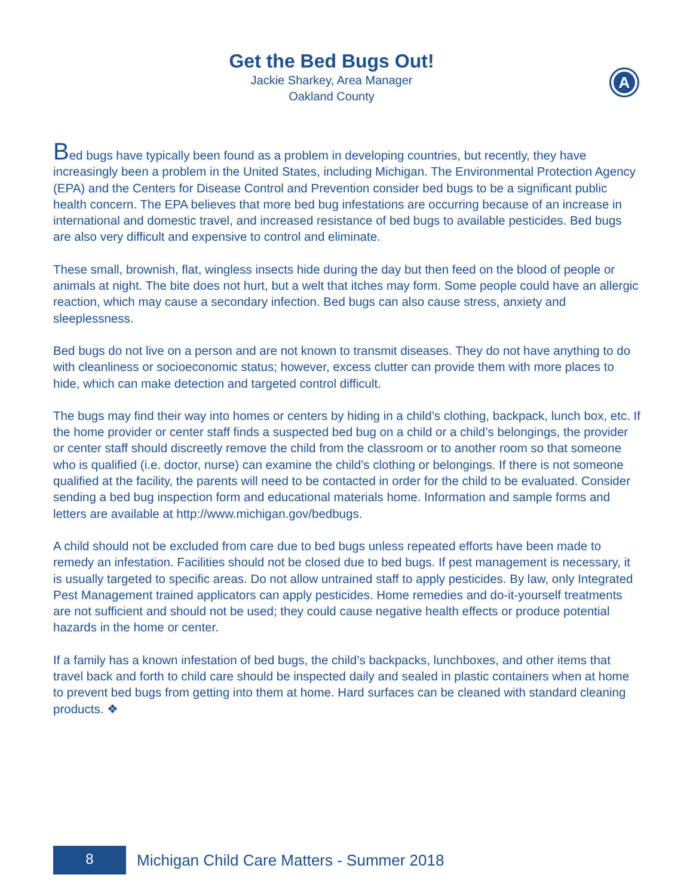Get the Bed Bugs Out!
Jackie Sharkey, Area Manager
Oakland County
A
Bed bugs have typically been found as a problem in developing countries, but recently, they have increasingly been a problem in the United States, including Michigan. The Environmental Protection Agency (EPA) and the Centers for Disease Control and Prevention consider bed bugs to be a significant public health concern. The EPA believes that more bed bug infestations are occurring because of an increase in international and domestic travel, and increased resistance of bed bugs to available pesticides. Bed bugs are also very difficult and expensive to control and eliminate.
These small, brownish, flat, wingless insects hide during the day but then feed on the blood of people or animals at night. The bite does not hurt, but a welt that itches may form. Some people could have an allergic reaction, which may cause a secondary infection. Bed bugs can also cause stress, anxiety and sleeplessness.
Bed bugs do not live on a person and are not known to transmit diseases. They do not have anything to do with cleanliness or socioeconomic status; however, excess clutter can provide them with more places to hide, which can make detection and targeted control difficult.
The bugs may find their way into homes or centers by hiding in a child’s clothing, backpack, lunch box, etc. If the home provider or center staff finds a suspected bed bug on a child or a child’s belongings, the provider or center staff should discreetly remove the child from the classroom or to another room so that someone who is qualified (i.e. doctor, nurse) can examine the child’s clothing or belongings. If there is not someone qualified at the facility, the parents will need to be contacted in order for the child to be evaluated. Consider sending a bed bug inspection form and educational materials home. Information and sample forms and letters are available at http://www.michigan.gov/bedbugs.
A child should not be excluded from care due to bed bugs unless repeated efforts have been made to remedy an infestation. Facilities should not be closed due to bed bugs. If pest management is necessary, it is usually targeted to specific areas. Do not allow untrained staff to apply pesticides. By law, only Integrated Pest Management trained applicators can apply pesticides. Home remedies and do-it-yourself treatments are not sufficient and should not be used; they could cause negative health effects or produce potential hazards in the home or center.
If a family has a known infestation of bed bugs, the child’s backpacks, lunchboxes, and other items that travel back and forth to child care should be inspected daily and sealed in plastic containers when at home to prevent bed bugs from getting into them at home. Hard surfaces can be cleaned with standard cleaning products. ❖
8
Michigan Child Care Matters - Summer 2018